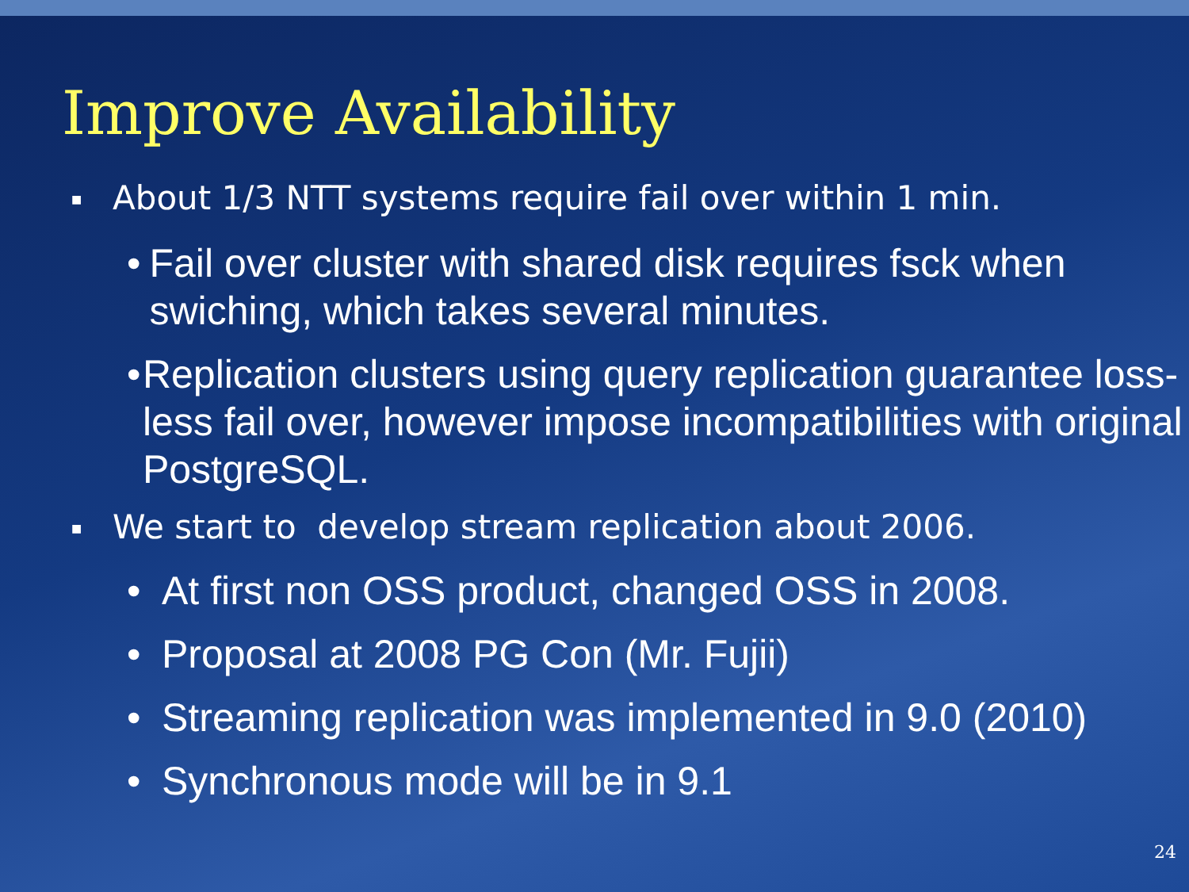Improve Availability
■ About 1/3 NTT systems require fail over within 1 min.
• Fail over cluster with shared disk requires fsck when swiching, which takes several minutes.
• Replication clusters using query replication guarantee loss-less fail over, however impose incompatibilities with original PostgreSQL.
■ We start to develop stream replication about 2006.
• At first non OSS product, changed OSS in 2008.
• Proposal at 2008 PG Con (Mr. Fujii)
• Streaming replication was implemented in 9.0 (2010)
• Synchronous mode will be in 9.1
24